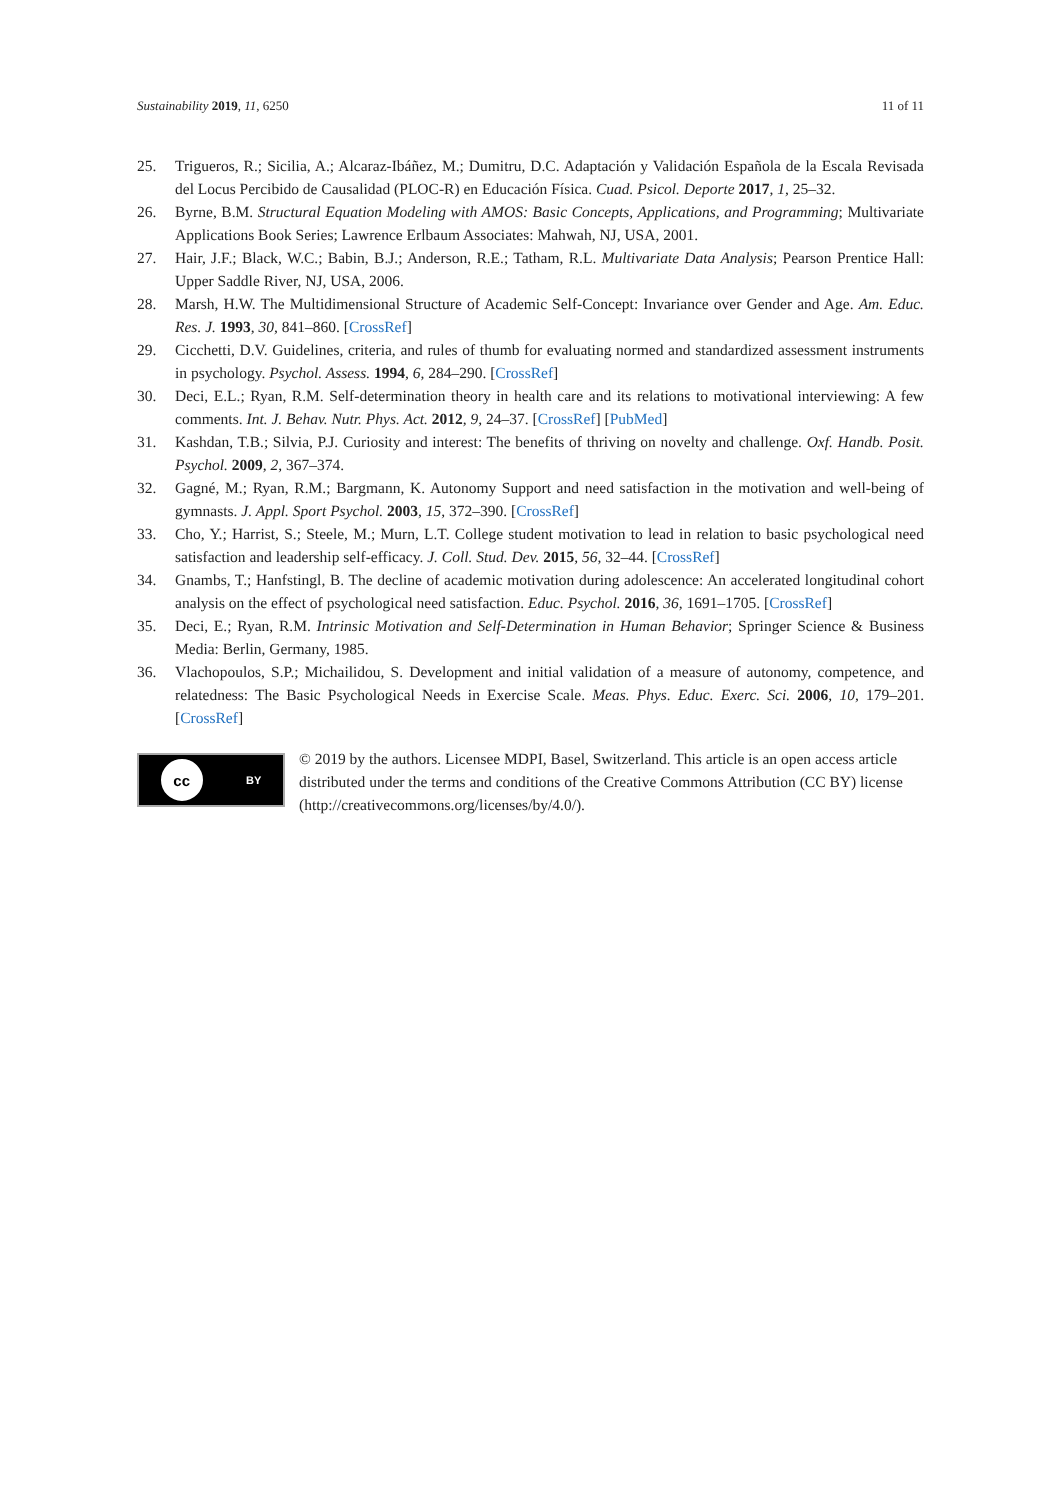Sustainability 2019, 11, 6250 11 of 11
25. Trigueros, R.; Sicilia, A.; Alcaraz-Ibáñez, M.; Dumitru, D.C. Adaptación y Validación Española de la Escala Revisada del Locus Percibido de Causalidad (PLOC-R) en Educación Física. Cuad. Psicol. Deporte 2017, 1, 25–32.
26. Byrne, B.M. Structural Equation Modeling with AMOS: Basic Concepts, Applications, and Programming; Multivariate Applications Book Series; Lawrence Erlbaum Associates: Mahwah, NJ, USA, 2001.
27. Hair, J.F.; Black, W.C.; Babin, B.J.; Anderson, R.E.; Tatham, R.L. Multivariate Data Analysis; Pearson Prentice Hall: Upper Saddle River, NJ, USA, 2006.
28. Marsh, H.W. The Multidimensional Structure of Academic Self-Concept: Invariance over Gender and Age. Am. Educ. Res. J. 1993, 30, 841–860. [CrossRef]
29. Cicchetti, D.V. Guidelines, criteria, and rules of thumb for evaluating normed and standardized assessment instruments in psychology. Psychol. Assess. 1994, 6, 284–290. [CrossRef]
30. Deci, E.L.; Ryan, R.M. Self-determination theory in health care and its relations to motivational interviewing: A few comments. Int. J. Behav. Nutr. Phys. Act. 2012, 9, 24–37. [CrossRef] [PubMed]
31. Kashdan, T.B.; Silvia, P.J. Curiosity and interest: The benefits of thriving on novelty and challenge. Oxf. Handb. Posit. Psychol. 2009, 2, 367–374.
32. Gagné, M.; Ryan, R.M.; Bargmann, K. Autonomy Support and need satisfaction in the motivation and well-being of gymnasts. J. Appl. Sport Psychol. 2003, 15, 372–390. [CrossRef]
33. Cho, Y.; Harrist, S.; Steele, M.; Murn, L.T. College student motivation to lead in relation to basic psychological need satisfaction and leadership self-efficacy. J. Coll. Stud. Dev. 2015, 56, 32–44. [CrossRef]
34. Gnambs, T.; Hanfstingl, B. The decline of academic motivation during adolescence: An accelerated longitudinal cohort analysis on the effect of psychological need satisfaction. Educ. Psychol. 2016, 36, 1691–1705. [CrossRef]
35. Deci, E.; Ryan, R.M. Intrinsic Motivation and Self-Determination in Human Behavior; Springer Science & Business Media: Berlin, Germany, 1985.
36. Vlachopoulos, S.P.; Michailidou, S. Development and initial validation of a measure of autonomy, competence, and relatedness: The Basic Psychological Needs in Exercise Scale. Meas. Phys. Educ. Exerc. Sci. 2006, 10, 179–201. [CrossRef]
cc BY
© 2019 by the authors. Licensee MDPI, Basel, Switzerland. This article is an open access article distributed under the terms and conditions of the Creative Commons Attribution (CC BY) license (http://creativecommons.org/licenses/by/4.0/).